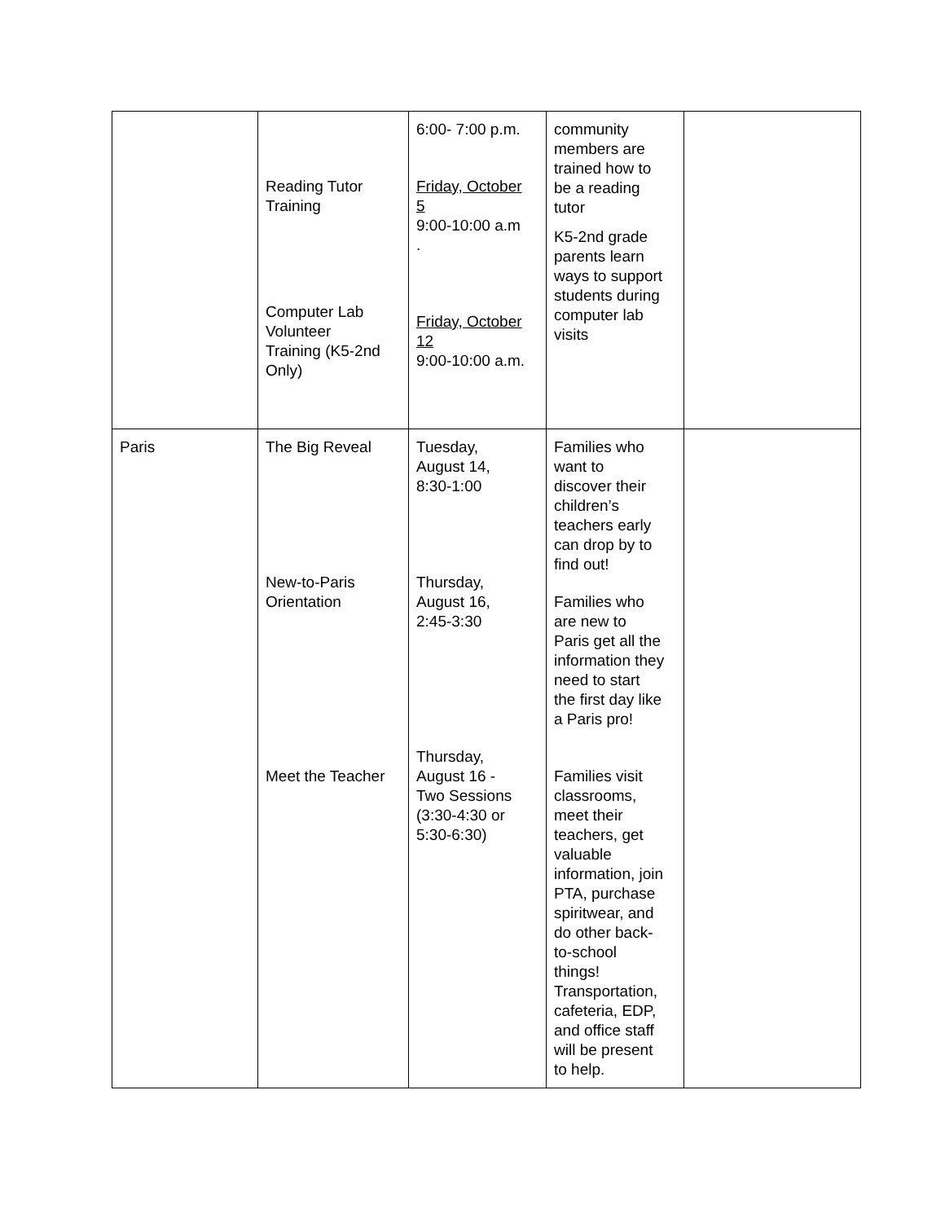| | Reading Tutor Training Computer Lab Volunteer Training (K5-2nd Only) | 6:00- 7:00 p.m. Friday, October 5 9:00-10:00 a.m . Friday, October 12 9:00-10:00 a.m. | community members are trained how to be a reading tutor K5-2nd grade parents learn ways to support students during computer lab visits | |
| Paris | The Big Reveal New-to-Paris Orientation Meet the Teacher | Tuesday, August 14, 8:30-1:00 Thursday, August 16, 2:45-3:30 Thursday, August 16 - Two Sessions (3:30-4:30 or 5:30-6:30) | Families who want to discover their children’s teachers early can drop by to find out! Families who are new to Paris get all the information they need to start the first day like a Paris pro! Families visit classrooms, meet their teachers, get valuable information, join PTA, purchase spiritwear, and do other back- to-school things! Transportation, cafeteria, EDP, and office staff will be present to help. | |